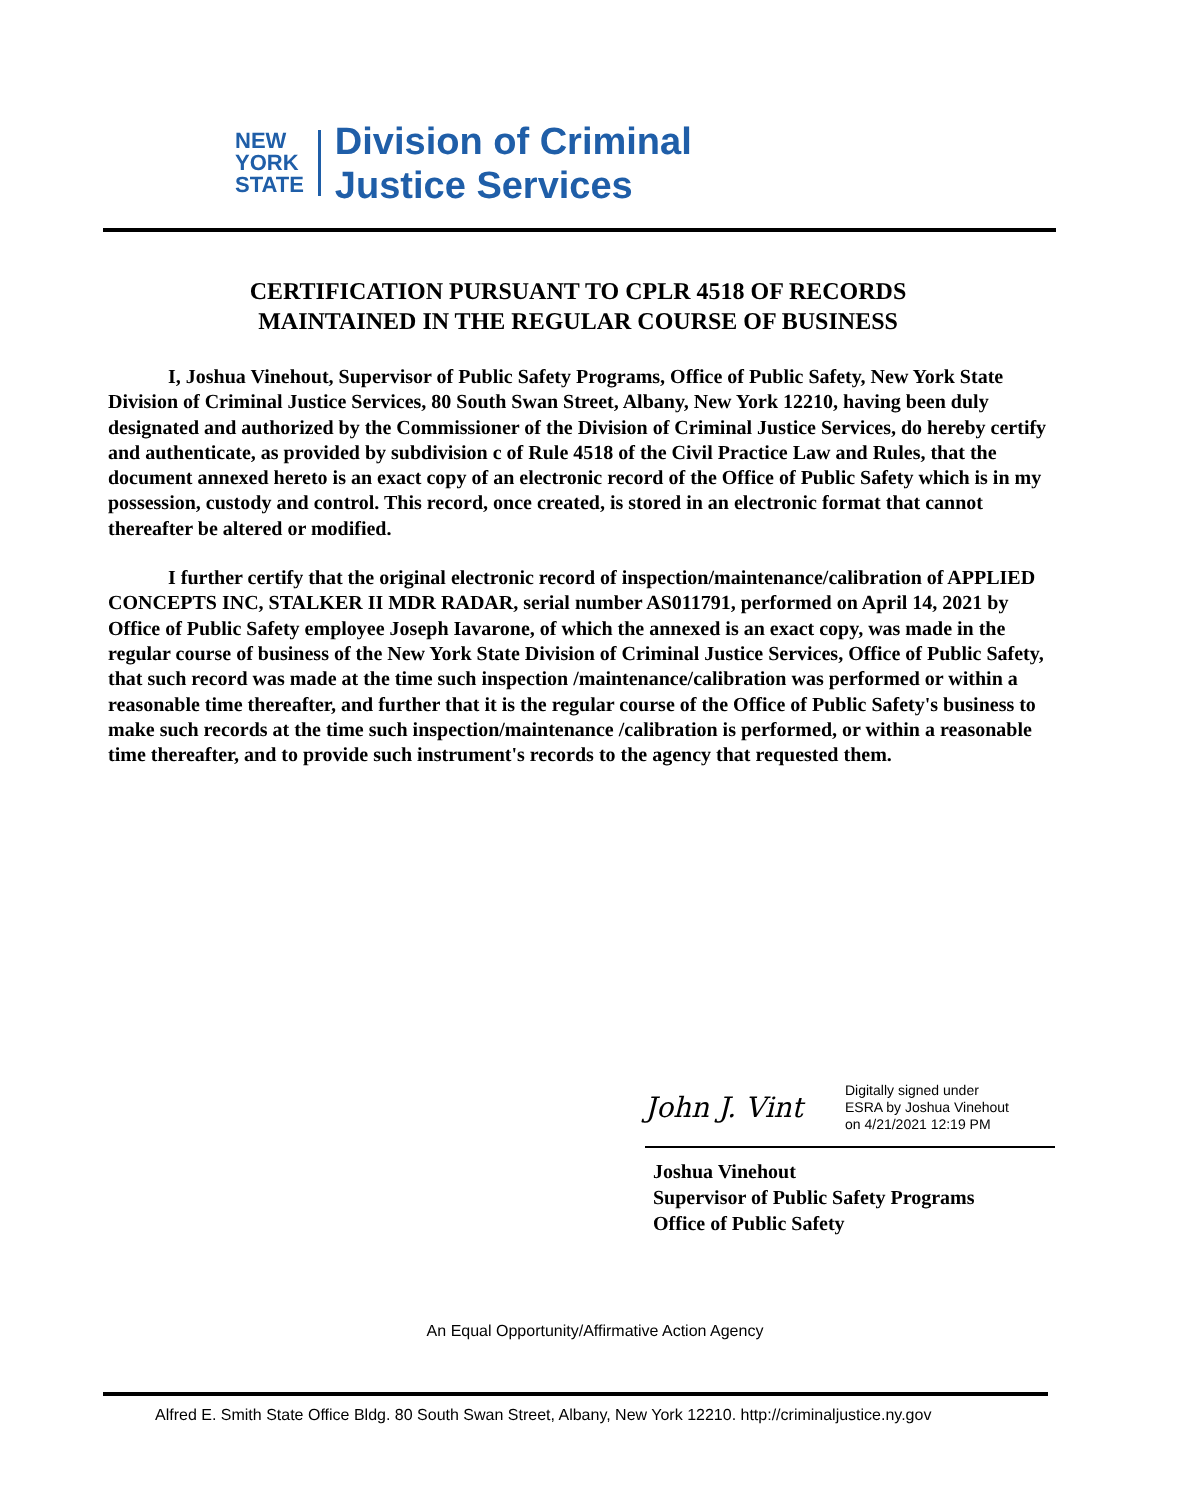NEW
YORK
STATE
Division of Criminal
Justice Services
CERTIFICATION PURSUANT TO CPLR 4518 OF RECORDS
MAINTAINED IN THE REGULAR COURSE OF BUSINESS
I, Joshua Vinehout, Supervisor of Public Safety Programs, Office of Public Safety, New York State Division of Criminal Justice Services, 80 South Swan Street, Albany, New York 12210, having been duly designated and authorized by the Commissioner of the Division of Criminal Justice Services, do hereby certify and authenticate, as provided by subdivision c of Rule 4518 of the Civil Practice Law and Rules, that the document annexed hereto is an exact copy of an electronic record of the Office of Public Safety which is in my possession, custody and control. This record, once created, is stored in an electronic format that cannot thereafter be altered or modified.
I further certify that the original electronic record of inspection/maintenance/calibration of APPLIED CONCEPTS INC, STALKER II MDR RADAR, serial number AS011791, performed on April 14, 2021 by Office of Public Safety employee Joseph Iavarone, of which the annexed is an exact copy, was made in the regular course of business of the New York State Division of Criminal Justice Services, Office of Public Safety, that such record was made at the time such inspection /maintenance/calibration was performed or within a reasonable time thereafter, and further that it is the regular course of the Office of Public Safety's business to make such records at the time such inspection/maintenance /calibration is performed, or within a reasonable time thereafter, and to provide such instrument's records to the agency that requested them.
John J. Vint
Digitally signed under
ESRA by Joshua Vinehout
on 4/21/2021 12:19 PM
Joshua Vinehout
Supervisor of Public Safety Programs
Office of Public Safety
An Equal Opportunity/Affirmative Action Agency
Alfred E. Smith State Office Bldg. 80 South Swan Street, Albany, New York 12210. http://criminaljustice.ny.gov